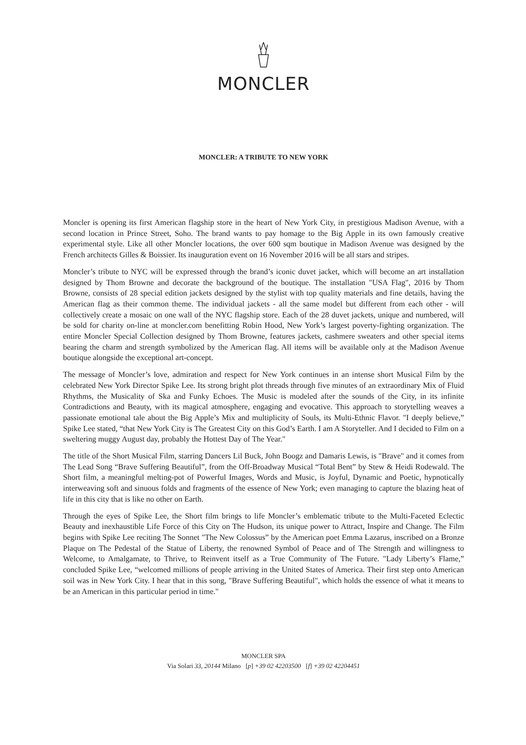MONCLER
MONCLER: A TRIBUTE TO NEW YORK
Moncler is opening its first American flagship store in the heart of New York City, in prestigious Madison Avenue, with a second location in Prince Street, Soho. The brand wants to pay homage to the Big Apple in its own famously creative experimental style. Like all other Moncler locations, the over 600 sqm boutique in Madison Avenue was designed by the French architects Gilles & Boissier. Its inauguration event on 16 November 2016 will be all stars and stripes.
Moncler’s tribute to NYC will be expressed through the brand’s iconic duvet jacket, which will become an art installation designed by Thom Browne and decorate the background of the boutique. The installation "USA Flag", 2016 by Thom Browne, consists of 28 special edition jackets designed by the stylist with top quality materials and fine details, having the American flag as their common theme. The individual jackets - all the same model but different from each other - will collectively create a mosaic on one wall of the NYC flagship store. Each of the 28 duvet jackets, unique and numbered, will be sold for charity on-line at moncler.com benefitting Robin Hood, New York’s largest poverty-fighting organization. The entire Moncler Special Collection designed by Thom Browne, features jackets, cashmere sweaters and other special items bearing the charm and strength symbolized by the American flag. All items will be available only at the Madison Avenue boutique alongside the exceptional art-concept.
The message of Moncler’s love, admiration and respect for New York continues in an intense short Musical Film by the celebrated New York Director Spike Lee. Its strong bright plot threads through five minutes of an extraordinary Mix of Fluid Rhythms, the Musicality of Ska and Funky Echoes. The Music is modeled after the sounds of the City, in its infinite Contradictions and Beauty, with its magical atmosphere, engaging and evocative. This approach to storytelling weaves a passionate emotional tale about the Big Apple’s Mix and multiplicity of Souls, its Multi-Ethnic Flavor. "I deeply believe,” Spike Lee stated, “that New York City is The Greatest City on this God’s Earth. I am A Storyteller. And I decided to Film on a sweltering muggy August day, probably the Hottest Day of The Year."
The title of the Short Musical Film, starring Dancers Lil Buck, John Boogz and Damaris Lewis, is "Brave" and it comes from The Lead Song “Brave Suffering Beautiful”, from the Off-Broadway Musical “Total Bent” by Stew & Heidi Rodewald. The Short film, a meaningful melting-pot of Powerful Images, Words and Music, is Joyful, Dynamic and Poetic, hypnotically interweaving soft and sinuous folds and fragments of the essence of New York; even managing to capture the blazing heat of life in this city that is like no other on Earth.
Through the eyes of Spike Lee, the Short film brings to life Moncler’s emblematic tribute to the Multi-Faceted Eclectic Beauty and inexhaustible Life Force of this City on The Hudson, its unique power to Attract, Inspire and Change. The Film begins with Spike Lee reciting The Sonnet "The New Colossus” by the American poet Emma Lazarus, inscribed on a Bronze Plaque on The Pedestal of the Statue of Liberty, the renowned Symbol of Peace and of The Strength and willingness to Welcome, to Amalgamate, to Thrive, to Reinvent itself as a True Community of The Future. "Lady Liberty’s Flame,” concluded Spike Lee, “welcomed millions of people arriving in the United States of America. Their first step onto American soil was in New York City. I hear that in this song, "Brave Suffering Beautiful", which holds the essence of what it means to be an American in this particular period in time."
MONCLER SPA
Via Solari 33, 20144 Milano [p] +39 02 42203500 [f] +39 02 42204451